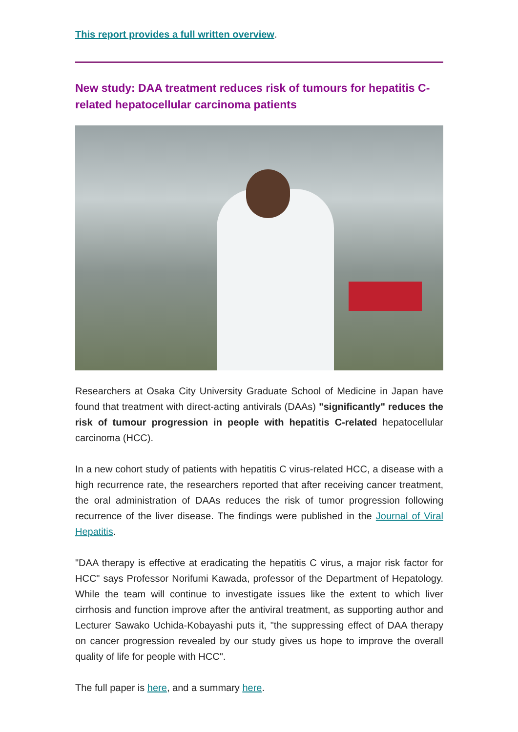This report provides a full written overview.
New study: DAA treatment reduces risk of tumours for hepatitis C-related hepatocellular carcinoma patients
Researchers at Osaka City University Graduate School of Medicine in Japan have found that treatment with direct-acting antivirals (DAAs) "significantly" reduces the risk of tumour progression in people with hepatitis C-related hepatocellular carcinoma (HCC).
In a new cohort study of patients with hepatitis C virus-related HCC, a disease with a high recurrence rate, the researchers reported that after receiving cancer treatment, the oral administration of DAAs reduces the risk of tumor progression following recurrence of the liver disease. The findings were published in the Journal of Viral Hepatitis.
"DAA therapy is effective at eradicating the hepatitis C virus, a major risk factor for HCC" says Professor Norifumi Kawada, professor of the Department of Hepatology. While the team will continue to investigate issues like the extent to which liver cirrhosis and function improve after the antiviral treatment, as supporting author and Lecturer Sawako Uchida-Kobayashi puts it, "the suppressing effect of DAA therapy on cancer progression revealed by our study gives us hope to improve the overall quality of life for people with HCC".
The full paper is here, and a summary here.